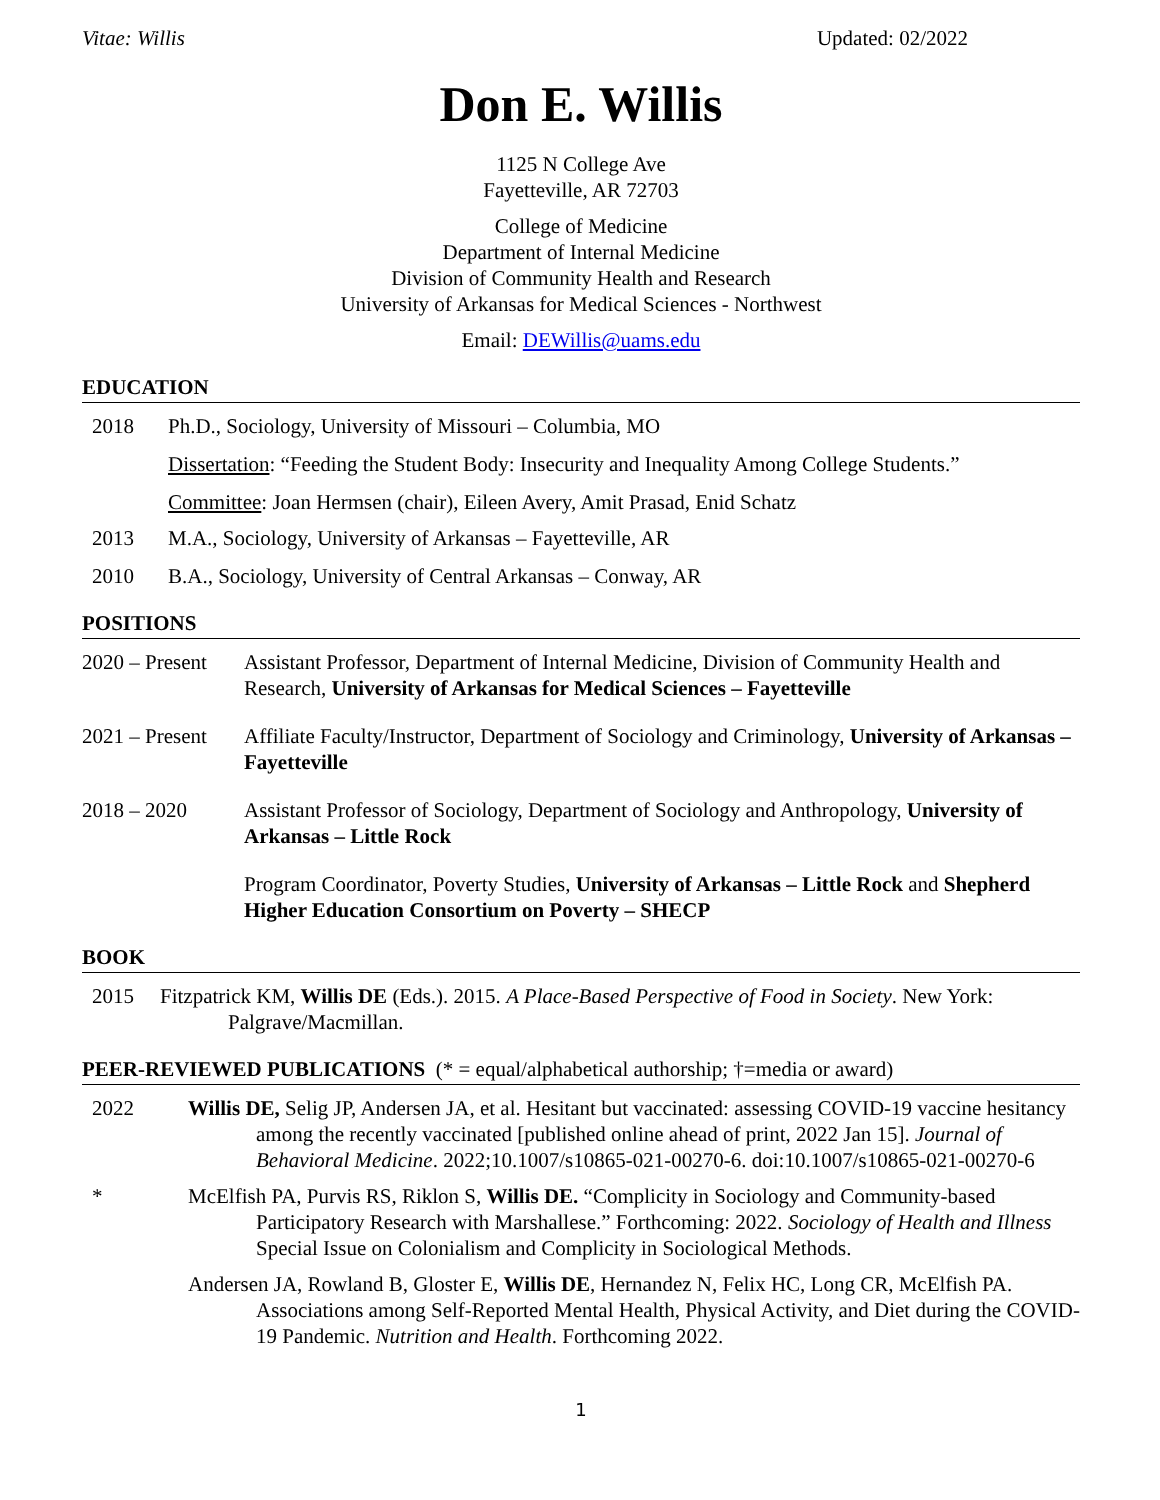Vitae: Willis Updated: 02/2022
Don E. Willis
1125 N College Ave
Fayetteville, AR 72703
College of Medicine
Department of Internal Medicine
Division of Community Health and Research
University of Arkansas for Medical Sciences - Northwest
Email: DEWillis@uams.edu
EDUCATION
2018 Ph.D., Sociology, University of Missouri – Columbia, MO
Dissertation: “Feeding the Student Body: Insecurity and Inequality Among College Students.”
Committee: Joan Hermsen (chair), Eileen Avery, Amit Prasad, Enid Schatz
2013 M.A., Sociology, University of Arkansas – Fayetteville, AR
2010 B.A., Sociology, University of Central Arkansas – Conway, AR
POSITIONS
2020 – Present
Assistant Professor, Department of Internal Medicine, Division of Community Health and Research, University of Arkansas for Medical Sciences – Fayetteville
2021 – Present
Affiliate Faculty/Instructor, Department of Sociology and Criminology, University of Arkansas – Fayetteville
2018 – 2020 Assistant Professor of Sociology, Department of Sociology and Anthropology, University of Arkansas – Little Rock
Program Coordinator, Poverty Studies, University of Arkansas – Little Rock and Shepherd Higher Education Consortium on Poverty – SHECP
BOOK
2015 Fitzpatrick KM, Willis DE (Eds.). 2015. A Place-Based Perspective of Food in Society. New York: Palgrave/Macmillan.
PEER-REVIEWED PUBLICATIONS (* = equal/alphabetical authorship; †=media or award)
2022 Willis DE, Selig JP, Andersen JA, et al. Hesitant but vaccinated: assessing COVID-19 vaccine hesitancy among the recently vaccinated [published online ahead of print, 2022 Jan 15]. Journal of Behavioral Medicine. 2022;10.1007/s10865-021-00270-6. doi:10.1007/s10865-021-00270-6
* McElfish PA, Purvis RS, Riklon S, Willis DE. “Complicity in Sociology and Community-based Participatory Research with Marshallese.” Forthcoming: 2022. Sociology of Health and Illness Special Issue on Colonialism and Complicity in Sociological Methods.
Andersen JA, Rowland B, Gloster E, Willis DE, Hernandez N, Felix HC, Long CR, McElfish PA. Associations among Self-Reported Mental Health, Physical Activity, and Diet during the COVID-19 Pandemic. Nutrition and Health. Forthcoming 2022.
1